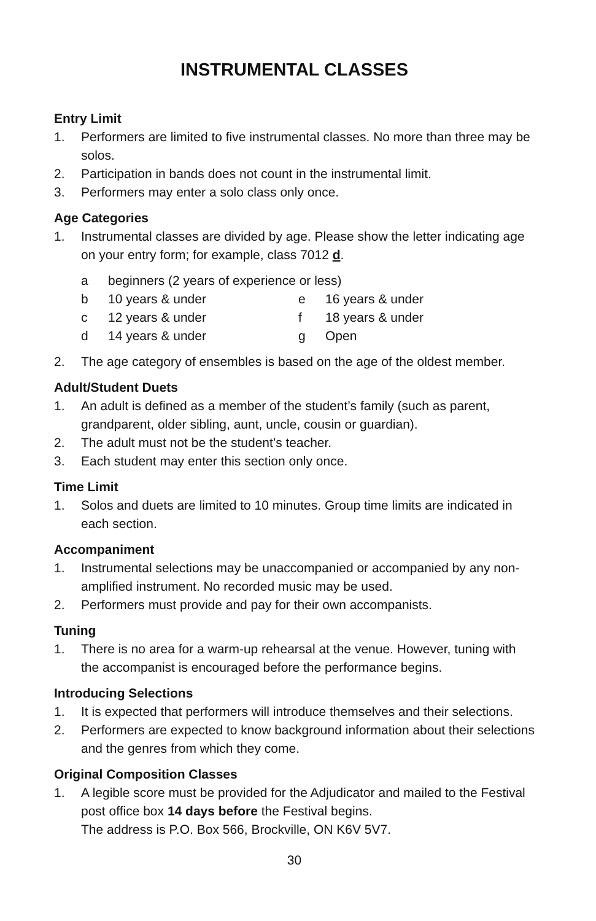INSTRUMENTAL CLASSES
Entry Limit
1. Performers are limited to five instrumental classes. No more than three may be solos.
2. Participation in bands does not count in the instrumental limit.
3. Performers may enter a solo class only once.
Age Categories
1. Instrumental classes are divided by age. Please show the letter indicating age on your entry form; for example, class 7012 d.
a beginners (2 years of experience or less) b 10 years & under e 16 years & under c 12 years & under f 18 years & under d 14 years & under g Open
2. The age category of ensembles is based on the age of the oldest member.
Adult/Student Duets
1. An adult is defined as a member of the student’s family (such as parent, grandparent, older sibling, aunt, uncle, cousin or guardian).
2. The adult must not be the student’s teacher.
3. Each student may enter this section only once.
Time Limit
1. Solos and duets are limited to 10 minutes. Group time limits are indicated in each section.
Accompaniment
1. Instrumental selections may be unaccompanied or accompanied by any non-amplified instrument. No recorded music may be used.
2. Performers must provide and pay for their own accompanists.
Tuning
1. There is no area for a warm-up rehearsal at the venue. However, tuning with the accompanist is encouraged before the performance begins.
Introducing Selections
1. It is expected that performers will introduce themselves and their selections.
2. Performers are expected to know background information about their selections and the genres from which they come.
Original Composition Classes
1. A legible score must be provided for the Adjudicator and mailed to the Festival post office box 14 days before the Festival begins.
The address is P.O. Box 566, Brockville, ON K6V 5V7.
30